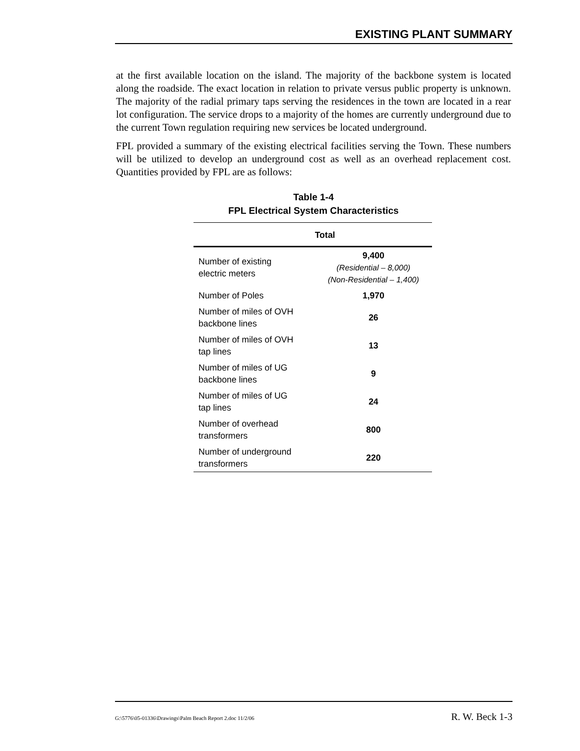EXISTING PLANT SUMMARY
at the first available location on the island. The majority of the backbone system is located along the roadside. The exact location in relation to private versus public property is unknown. The majority of the radial primary taps serving the residences in the town are located in a rear lot configuration. The service drops to a majority of the homes are currently underground due to the current Town regulation requiring new services be located underground.
FPL provided a summary of the existing electrical facilities serving the Town. These numbers will be utilized to develop an underground cost as well as an overhead replacement cost. Quantities provided by FPL are as follows:
Table 1-4
FPL Electrical System Characteristics
| | Total |
| --- | --- |
| Number of existing electric meters | 9,400 (Residential – 8,000) (Non-Residential – 1,400) |
| Number of Poles | 1,970 |
| Number of miles of OVH backbone lines | 26 |
| Number of miles of OVH tap lines | 13 |
| Number of miles of UG backbone lines | 9 |
| Number of miles of UG tap lines | 24 |
| Number of overhead transformers | 800 |
| Number of underground transformers | 220 |
G:\5776\05-01336\Drawings\Palm Beach Report 2.doc 11/2/06 R. W. Beck 1-3